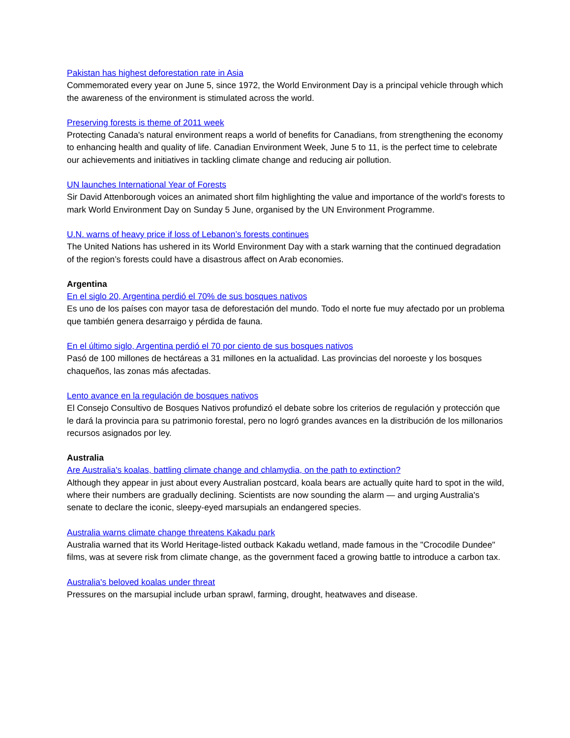Pakistan has highest deforestation rate in Asia
Commemorated every year on June 5, since 1972, the World Environment Day is a principal vehicle through which the awareness of the environment is stimulated across the world.
Preserving forests is theme of 2011 week
Protecting Canada's natural environment reaps a world of benefits for Canadians, from strengthening the economy to enhancing health and quality of life. Canadian Environment Week, June 5 to 11, is the perfect time to celebrate our achievements and initiatives in tackling climate change and reducing air pollution.
UN launches International Year of Forests
Sir David Attenborough voices an animated short film highlighting the value and importance of the world's forests to mark World Environment Day on Sunday 5 June, organised by the UN Environment Programme.
U.N. warns of heavy price if loss of Lebanon’s forests continues
The United Nations has ushered in its World Environment Day with a stark warning that the continued degradation of the region’s forests could have a disastrous affect on Arab economies.
Argentina
En el siglo 20, Argentina perdió el 70% de sus bosques nativos
Es uno de los países con mayor tasa de deforestación del mundo. Todo el norte fue muy afectado por un problema que también genera desarraigo y pérdida de fauna.
En el último siglo, Argentina perdió el 70 por ciento de sus bosques nativos
Pasó de 100 millones de hectáreas a 31 millones en la actualidad. Las provincias del noroeste y los bosques chaqueños, las zonas más afectadas.
Lento avance en la regulación de bosques nativos
El Consejo Consultivo de Bosques Nativos profundizó el debate sobre los criterios de regulación y protección que le dará la provincia para su patrimonio forestal, pero no logró grandes avances en la distribución de los millonarios recursos asignados por ley.
Australia
Are Australia's koalas, battling climate change and chlamydia, on the path to extinction?
Although they appear in just about every Australian postcard, koala bears are actually quite hard to spot in the wild, where their numbers are gradually declining. Scientists are now sounding the alarm — and urging Australia's senate to declare the iconic, sleepy-eyed marsupials an endangered species.
Australia warns climate change threatens Kakadu park
Australia warned that its World Heritage-listed outback Kakadu wetland, made famous in the "Crocodile Dundee" films, was at severe risk from climate change, as the government faced a growing battle to introduce a carbon tax.
Australia's beloved koalas under threat
Pressures on the marsupial include urban sprawl, farming, drought, heatwaves and disease.